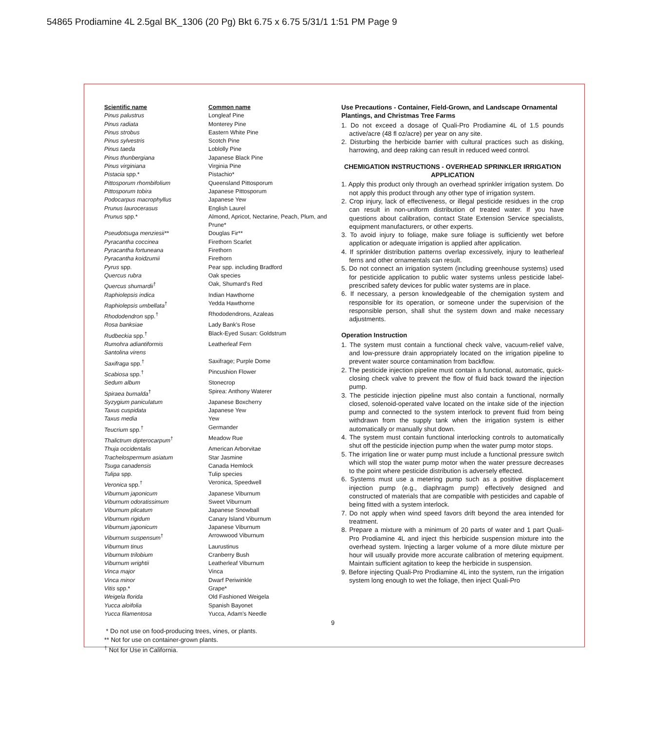54865 Prodiamine 4L 2.5gal BK_1306 (20 Pg) Bkt 6.75 x 6.75 5/31/1 1:51 PM Page 9
| Scientific name | Common name |
| --- | --- |
| Pinus palustrus | Longleaf Pine |
| Pinus radiata | Monterey Pine |
| Pinus strobus | Eastern White Pine |
| Pinus sylvestris | Scotch Pine |
| Pinus taeda | Loblolly Pine |
| Pinus thunbergiana | Japanese Black Pine |
| Pinus virginiana | Virginia Pine |
| Pistacia spp.* | Pistachio* |
| Pittosporum rhombifolium | Queensland Pittosporum |
| Pittosporum tobira | Japanese Pittosporum |
| Podocarpus macrophyllus | Japanese Yew |
| Prunus laurocerasus | English Laurel |
| Prunus spp.* | Almond, Apricot, Nectarine, Peach, Plum, and Prune* |
| Pseudotsuga menziesii** | Douglas Fir** |
| Pyracantha coccinea | Firethorn Scarlet |
| Pyracantha fortuneana | Firethorn |
| Pyracantha koidzumii | Firethorn |
| Pyrus spp. | Pear spp. including Bradford |
| Quercus rubra | Oak species |
| Quercus shumardii<sup>†</sup> | Oak, Shumard's Red |
| Raphiolepsis indica | Indian Hawthorne |
| Raphiolepsis umbellata<sup>†</sup> | Yedda Hawthorne |
| Rhododendron spp.<sup>†</sup> | Rhododendrons, Azaleas |
| Rosa banksiae | Lady Bank's Rose |
| Rudbeckia spp.<sup>†</sup> | Black-Eyed Susan: Goldstrum |
| Rumohra adiantiformis | Leatherleaf Fern |
| Santolina virens | |
| Saxifraga spp.<sup>†</sup> | Saxifrage; Purple Dome |
| Scabiosa spp.<sup>†</sup> | Pincushion Flower |
| Sedum album | Stonecrop |
| Spiraea bumalda<sup>†</sup> | Spirea: Anthony Waterer |
| Syzygium paniculatum | Japanese Boxcherry |
| Taxus cuspidata | Japanese Yew |
| Taxus media | Yew |
| Teucrium spp.<sup>†</sup> | Germander |
| Thalictrum dipterocarpum<sup>†</sup> | Meadow Rue |
| Thuja occidentalis | American Arborvitae |
| Trachelospermum asiatum | Star Jasmine |
| Tsuga canadensis | Canada Hemlock |
| Tulipa spp. | Tulip species |
| Veronica spp.<sup>†</sup> | Veronica, Speedwell |
| Viburnum japonicum | Japanese Viburnum |
| Viburnum odoratissimum | Sweet Viburnum |
| Viburnum plicatum | Japanese Snowball |
| Viburnum rigidum | Canary Island Viburnum |
| Viburnum japonicum | Japanese Viburnum |
| Viburnum suspensum<sup>†</sup> | Arrowwood Viburnum |
| Viburnum tinus | Laurustinus |
| Viburnum trilobium | Cranberry Bush |
| Viburnum wrightii | Leatherleaf Viburnum |
| Vinca major | Vinca |
| Vinca minor | Dwarf Periwinkle |
| Vitis spp.* | Grape* |
| Weigela florida | Old Fashioned Weigela |
| Yucca aloifolia | Spanish Bayonet |
| Yucca filamentosa | Yucca, Adam's Needle |
* Do not use on food-producing trees, vines, or plants.
** Not for use on container-grown plants.
<sup>†</sup> Not for Use in California.
Use Precautions - Container, Field-Grown, and Landscape Ornamental Plantings, and Christmas Tree Farms
1. Do not exceed a dosage of Quali-Pro Prodiamine 4L of 1.5 pounds active/acre (48 fl oz/acre) per year on any site.
2. Disturbing the herbicide barrier with cultural practices such as disking, harrowing, and deep raking can result in reduced weed control.
CHEMIGATION INSTRUCTIONS - OVERHEAD SPRINKLER IRRIGATION APPLICATION
1. Apply this product only through an overhead sprinkler irrigation system. Do not apply this product through any other type of irrigation system.
2. Crop injury, lack of effectiveness, or illegal pesticide residues in the crop can result in non-uniform distribution of treated water. If you have questions about calibration, contact State Extension Service specialists, equipment manufacturers, or other experts.
3. To avoid injury to foliage, make sure foliage is sufficiently wet before application or adequate irrigation is applied after application.
4. If sprinkler distribution patterns overlap excessively, injury to leatherleaf ferns and other ornamentals can result.
5. Do not connect an irrigation system (including greenhouse systems) used for pesticide application to public water systems unless pesticide label-prescribed safety devices for public water systems are in place.
6. If necessary, a person knowledgeable of the chemigation system and responsible for its operation, or someone under the supervision of the responsible person, shall shut the system down and make necessary adjustments.
Operation Instruction
1. The system must contain a functional check valve, vacuum-relief valve, and low-pressure drain appropriately located on the irrigation pipeline to prevent water source contamination from backflow.
2. The pesticide injection pipeline must contain a functional, automatic, quick-closing check valve to prevent the flow of fluid back toward the injection pump.
3. The pesticide injection pipeline must also contain a functional, normally closed, solenoid-operated valve located on the intake side of the injection pump and connected to the system interlock to prevent fluid from being withdrawn from the supply tank when the irrigation system is either automatically or manually shut down.
4. The system must contain functional interlocking controls to automatically shut off the pesticide injection pump when the water pump motor stops.
5. The irrigation line or water pump must include a functional pressure switch which will stop the water pump motor when the water pressure decreases to the point where pesticide distribution is adversely effected.
6. Systems must use a metering pump such as a positive displacement injection pump (e.g., diaphragm pump) effectively designed and constructed of materials that are compatible with pesticides and capable of being fitted with a system interlock.
7. Do not apply when wind speed favors drift beyond the area intended for treatment.
8. Prepare a mixture with a minimum of 20 parts of water and 1 part Quali-Pro Prodiamine 4L and inject this herbicide suspension mixture into the overhead system. Injecting a larger volume of a more dilute mixture per hour will usually provide more accurate calibration of metering equipment. Maintain sufficient agitation to keep the herbicide in suspension.
9. Before injecting Quali-Pro Prodiamine 4L into the system, run the irrigation system long enough to wet the foliage, then inject Quali-Pro
9